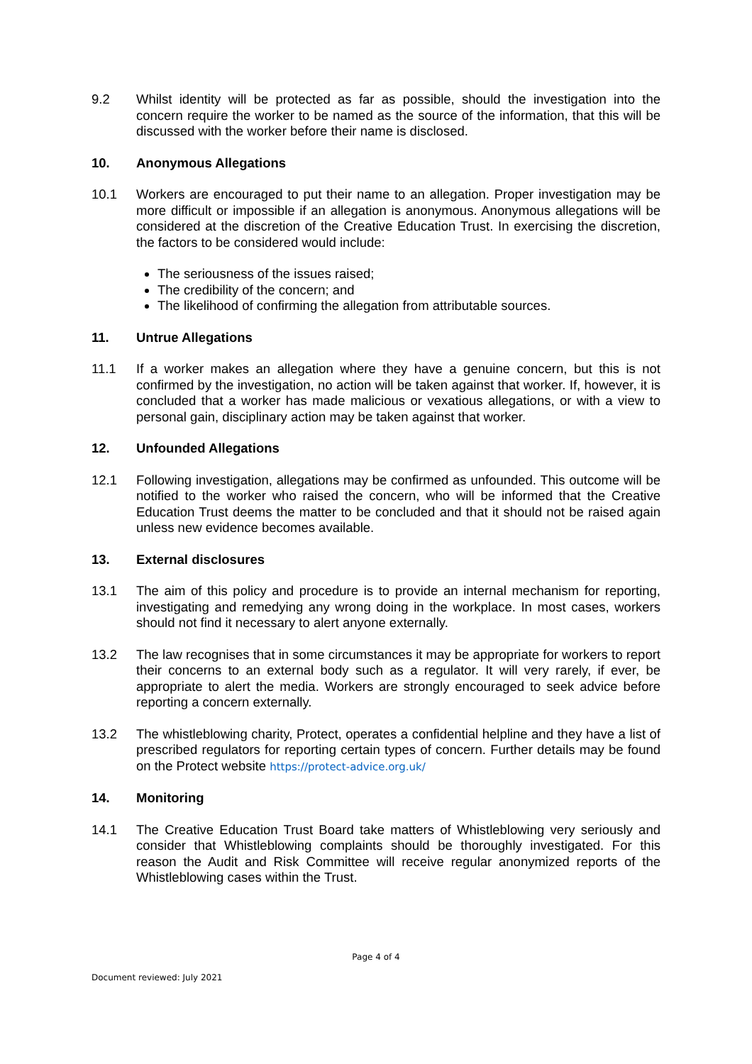9.2 Whilst identity will be protected as far as possible, should the investigation into the concern require the worker to be named as the source of the information, that this will be discussed with the worker before their name is disclosed.
10. Anonymous Allegations
10.1 Workers are encouraged to put their name to an allegation. Proper investigation may be more difficult or impossible if an allegation is anonymous. Anonymous allegations will be considered at the discretion of the Creative Education Trust. In exercising the discretion, the factors to be considered would include:
The seriousness of the issues raised;
The credibility of the concern; and
The likelihood of confirming the allegation from attributable sources.
11. Untrue Allegations
11.1 If a worker makes an allegation where they have a genuine concern, but this is not confirmed by the investigation, no action will be taken against that worker. If, however, it is concluded that a worker has made malicious or vexatious allegations, or with a view to personal gain, disciplinary action may be taken against that worker.
12. Unfounded Allegations
12.1 Following investigation, allegations may be confirmed as unfounded. This outcome will be notified to the worker who raised the concern, who will be informed that the Creative Education Trust deems the matter to be concluded and that it should not be raised again unless new evidence becomes available.
13. External disclosures
13.1 The aim of this policy and procedure is to provide an internal mechanism for reporting, investigating and remedying any wrong doing in the workplace. In most cases, workers should not find it necessary to alert anyone externally.
13.2 The law recognises that in some circumstances it may be appropriate for workers to report their concerns to an external body such as a regulator. It will very rarely, if ever, be appropriate to alert the media. Workers are strongly encouraged to seek advice before reporting a concern externally.
13.2 The whistleblowing charity, Protect, operates a confidential helpline and they have a list of prescribed regulators for reporting certain types of concern. Further details may be found on the Protect website https://protect-advice.org.uk/
14. Monitoring
14.1 The Creative Education Trust Board take matters of Whistleblowing very seriously and consider that Whistleblowing complaints should be thoroughly investigated. For this reason the Audit and Risk Committee will receive regular anonymized reports of the Whistleblowing cases within the Trust.
Page 4 of 4
Document reviewed: July 2021